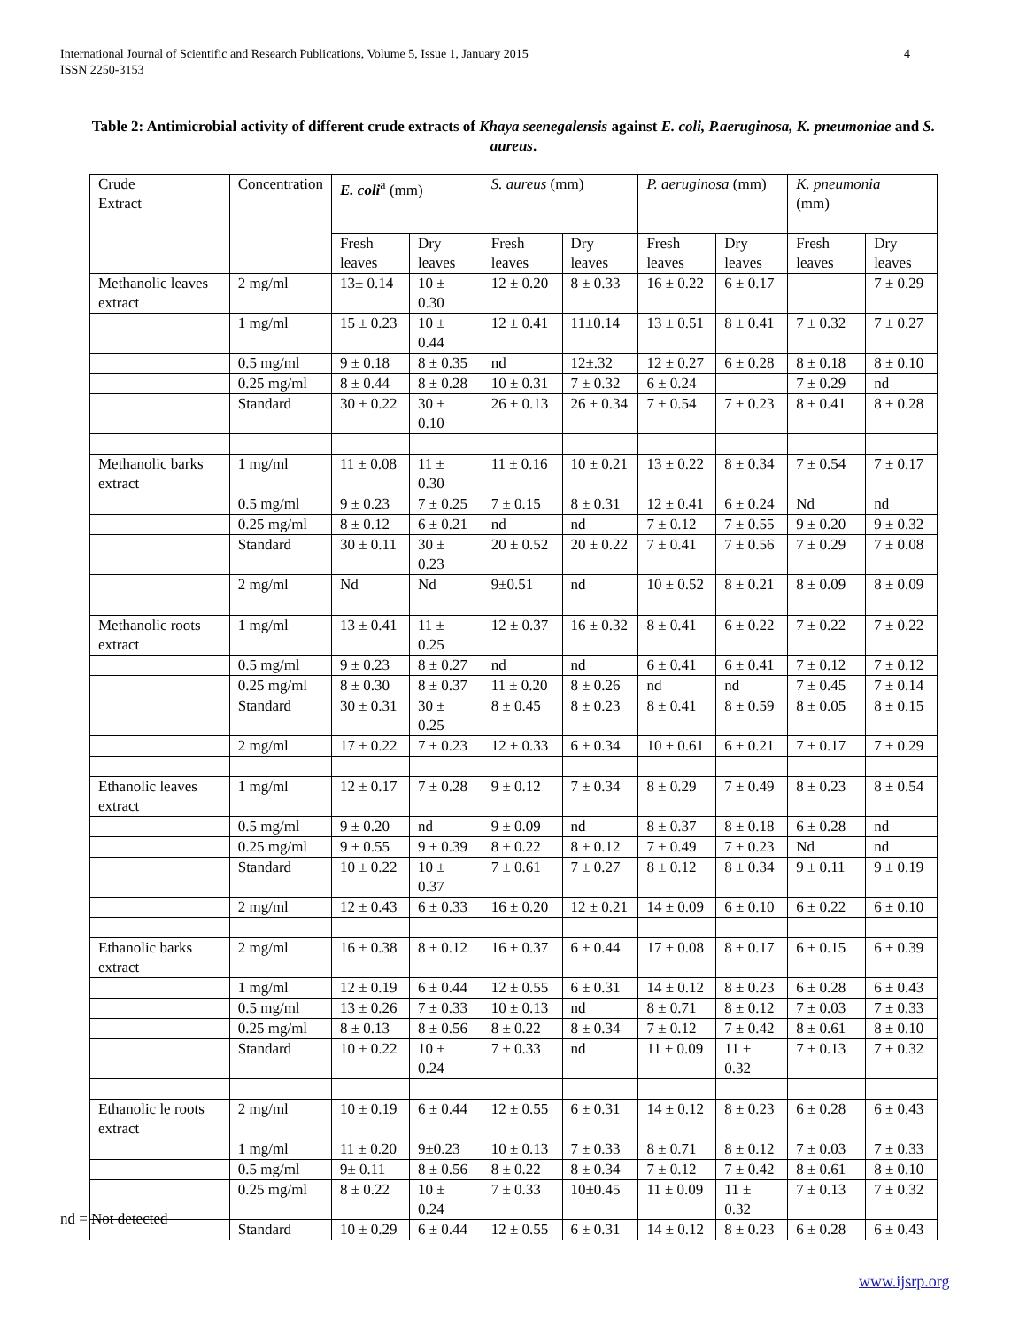4 International Journal of Scientific and Research Publications, Volume 5, Issue 1, January 2015
ISSN 2250-3153
Table 2: Antimicrobial activity of different crude extracts of Khaya seenegalensis against E. coli, P.aeruginosa, K. pneumoniae and S. aureus.
| Crude Extract | Concentration | E. coli<sup>a</sup> (mm) | | S. aureus (mm) | | P. aeruginosa (mm) | | K. pneumonia (mm) | |
| | | Fresh leaves | Dry leaves | Fresh leaves | Dry leaves | Fresh leaves | Dry leaves | Fresh leaves | Dry leaves |
| Methanolic leaves extract | 2 mg/ml | 13± 0.14 | 10 ± 0.30 | 12 ± 0.20 | 8 ± 0.33 | 16 ± 0.22 | 6 ± 0.17 | | 7 ± 0.29 |
| | 1 mg/ml | 15 ± 0.23 | 10 ± 0.44 | 12 ± 0.41 | 11±0.14 | 13 ± 0.51 | 8 ± 0.41 | 7 ± 0.32 | 7 ± 0.27 |
| | 0.5 mg/ml | 9 ± 0.18 | 8 ± 0.35 | nd | 12±.32 | 12 ± 0.27 | 6 ± 0.28 | 8 ± 0.18 | 8 ± 0.10 |
| | 0.25 mg/ml | 8 ± 0.44 | 8 ± 0.28 | 10 ± 0.31 | 7 ± 0.32 | 6 ± 0.24 | | 7 ± 0.29 | nd |
| | Standard | 30 ± 0.22 | 30 ± 0.10 | 26 ± 0.13 | 26 ± 0.34 | 7 ± 0.54 | 7 ± 0.23 | 8 ± 0.41 | 8 ± 0.28 |
| Methanolic barks extract | 1 mg/ml | 11 ± 0.08 | 11 ± 0.30 | 11 ± 0.16 | 10 ± 0.21 | 13 ± 0.22 | 8 ± 0.34 | 7 ± 0.54 | 7 ± 0.17 |
| | 0.5 mg/ml | 9 ± 0.23 | 7 ± 0.25 | 7 ± 0.15 | 8 ± 0.31 | 12 ± 0.41 | 6 ± 0.24 | Nd | nd |
| | 0.25 mg/ml | 8 ± 0.12 | 6 ± 0.21 | nd | nd | 7 ± 0.12 | 7 ± 0.55 | 9 ± 0.20 | 9 ± 0.32 |
| | Standard | 30 ± 0.11 | 30 ± 0.23 | 20 ± 0.52 | 20 ± 0.22 | 7 ± 0.41 | 7 ± 0.56 | 7 ± 0.29 | 7 ± 0.08 |
| | 2 mg/ml | Nd | Nd | 9±0.51 | nd | 10 ± 0.52 | 8 ± 0.21 | 8 ± 0.09 | 8 ± 0.09 |
| Methanolic roots extract | 1 mg/ml | 13 ± 0.41 | 11 ± 0.25 | 12 ± 0.37 | 16 ± 0.32 | 8 ± 0.41 | 6 ± 0.22 | 7 ± 0.22 | 7 ± 0.22 |
| | 0.5 mg/ml | 9 ± 0.23 | 8 ± 0.27 | nd | nd | 6 ± 0.41 | 6 ± 0.41 | 7 ± 0.12 | 7 ± 0.12 |
| | 0.25 mg/ml | 8 ± 0.30 | 8 ± 0.37 | 11 ± 0.20 | 8 ± 0.26 | nd | nd | 7 ± 0.45 | 7 ± 0.14 |
| | Standard | 30 ± 0.31 | 30 ± 0.25 | 8 ± 0.45 | 8 ± 0.23 | 8 ± 0.41 | 8 ± 0.59 | 8 ± 0.05 | 8 ± 0.15 |
| | 2 mg/ml | 17 ± 0.22 | 7 ± 0.23 | 12 ± 0.33 | 6 ± 0.34 | 10 ± 0.61 | 6 ± 0.21 | 7 ± 0.17 | 7 ± 0.29 |
| Ethanolic leaves extract | 1 mg/ml | 12 ± 0.17 | 7 ± 0.28 | 9 ± 0.12 | 7 ± 0.34 | 8 ± 0.29 | 7 ± 0.49 | 8 ± 0.23 | 8 ± 0.54 |
| | 0.5 mg/ml | 9 ± 0.20 | nd | 9 ± 0.09 | nd | 8 ± 0.37 | 8 ± 0.18 | 6 ± 0.28 | nd |
| | 0.25 mg/ml | 9 ± 0.55 | 9 ± 0.39 | 8 ± 0.22 | 8 ± 0.12 | 7 ± 0.49 | 7 ± 0.23 | Nd | nd |
| | Standard | 10 ± 0.22 | 10 ± 0.37 | 7 ± 0.61 | 7 ± 0.27 | 8 ± 0.12 | 8 ± 0.34 | 9 ± 0.11 | 9 ± 0.19 |
| | 2 mg/ml | 12 ± 0.43 | 6 ± 0.33 | 16 ± 0.20 | 12 ± 0.21 | 14 ± 0.09 | 6 ± 0.10 | 6 ± 0.22 | 6 ± 0.10 |
| Ethanolic barks extract | 2 mg/ml | 16 ± 0.38 | 8 ± 0.12 | 16 ± 0.37 | 6 ± 0.44 | 17 ± 0.08 | 8 ± 0.17 | 6 ± 0.15 | 6 ± 0.39 |
| | 1 mg/ml | 12 ± 0.19 | 6 ± 0.44 | 12 ± 0.55 | 6 ± 0.31 | 14 ± 0.12 | 8 ± 0.23 | 6 ± 0.28 | 6 ± 0.43 |
| | 0.5 mg/ml | 13 ± 0.26 | 7 ± 0.33 | 10 ± 0.13 | nd | 8 ± 0.71 | 8 ± 0.12 | 7 ± 0.03 | 7 ± 0.33 |
| | 0.25 mg/ml | 8 ± 0.13 | 8 ± 0.56 | 8 ± 0.22 | 8 ± 0.34 | 7 ± 0.12 | 7 ± 0.42 | 8 ± 0.61 | 8 ± 0.10 |
| | Standard | 10 ± 0.22 | 10 ± 0.24 | 7 ± 0.33 | nd | 11 ± 0.09 | 11 ± 0.32 | 7 ± 0.13 | 7 ± 0.32 |
| Ethanolic le roots extract | 2 mg/ml | 10 ± 0.19 | 6 ± 0.44 | 12 ± 0.55 | 6 ± 0.31 | 14 ± 0.12 | 8 ± 0.23 | 6 ± 0.28 | 6 ± 0.43 |
| | 1 mg/ml | 11 ± 0.20 | 9±0.23 | 10 ± 0.13 | 7 ± 0.33 | 8 ± 0.71 | 8 ± 0.12 | 7 ± 0.03 | 7 ± 0.33 |
| | 0.5 mg/ml | 9± 0.11 | 8 ± 0.56 | 8 ± 0.22 | 8 ± 0.34 | 7 ± 0.12 | 7 ± 0.42 | 8 ± 0.61 | 8 ± 0.10 |
| | 0.25 mg/ml | 8 ± 0.22 | 10 ± 0.24 | 7 ± 0.33 | 10±0.45 | 11 ± 0.09 | 11 ± 0.32 | 7 ± 0.13 | 7 ± 0.32 |
| | Standard | 10 ± 0.29 | 6 ± 0.44 | 12 ± 0.55 | 6 ± 0.31 | 14 ± 0.12 | 8 ± 0.23 | 6 ± 0.28 | 6 ± 0.43 |
nd = Not detected
www.ijsrp.org